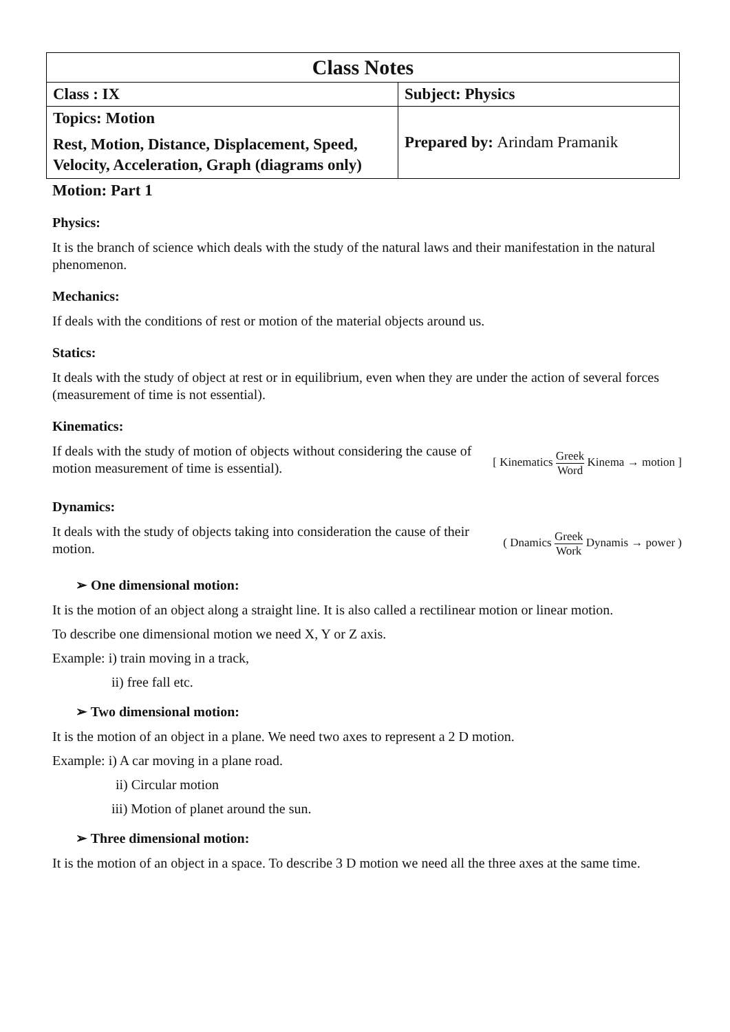| Class Notes | |
| Class : IX | Subject: Physics |
| Topics: Motion Rest, Motion, Distance, Displacement, Speed, Velocity, Acceleration, Graph (diagrams only) | Prepared by: Arindam Pramanik |
Motion: Part 1
Physics:
It is the branch of science which deals with the study of the natural laws and their manifestation in the natural phenomenon.
Mechanics:
If deals with the conditions of rest or motion of the material objects around us.
Statics:
It deals with the study of object at rest or in equilibrium, even when they are under the action of several forces (measurement of time is not essential).
Kinematics:
If deals with the study of motion of objects without considering the cause of motion measurement of time is essential).
[ Kinematics Greek Word Kinema → motion ]
Dynamics:
It deals with the study of objects taking into consideration the cause of their motion.
( Dnamics Greek Work Dynamis → power )
➢ One dimensional motion:
It is the motion of an object along a straight line. It is also called a rectilinear motion or linear motion.
To describe one dimensional motion we need X, Y or Z axis.
Example: i) train moving in a track,
ii) free fall etc.
➢ Two dimensional motion:
It is the motion of an object in a plane. We need two axes to represent a 2 D motion.
Example: i) A car moving in a plane road.
ii) Circular motion
iii) Motion of planet around the sun.
➢ Three dimensional motion:
It is the motion of an object in a space. To describe 3 D motion we need all the three axes at the same time.